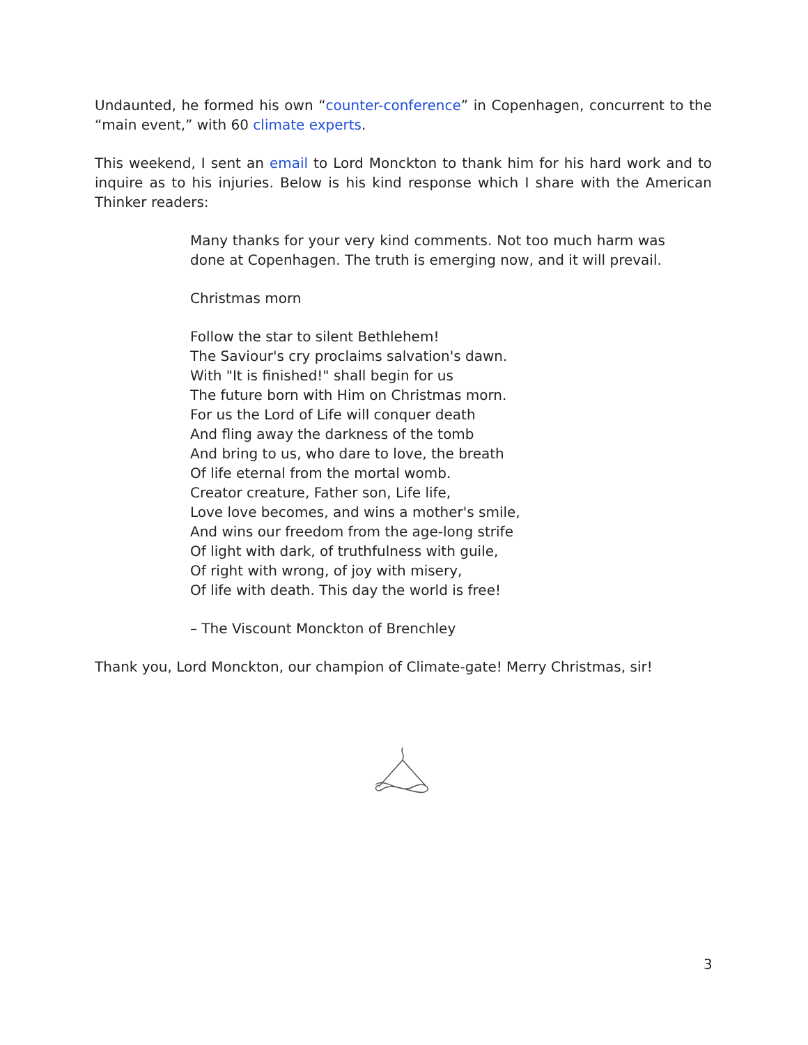Undaunted, he formed his own “counter-conference” in Copenhagen, concurrent to the “main event,” with 60 climate experts.
This weekend, I sent an email to Lord Monckton to thank him for his hard work and to inquire as to his injuries. Below is his kind response which I share with the American Thinker readers:
Many thanks for your very kind comments. Not too much harm was done at Copenhagen. The truth is emerging now, and it will prevail.
Christmas morn
Follow the star to silent Bethlehem!
The Saviour's cry proclaims salvation's dawn.
With "It is finished!" shall begin for us
The future born with Him on Christmas morn.
For us the Lord of Life will conquer death
And fling away the darkness of the tomb
And bring to us, who dare to love, the breath
Of life eternal from the mortal womb.
Creator creature, Father son, Life life,
Love love becomes, and wins a mother's smile,
And wins our freedom from the age-long strife
Of light with dark, of truthfulness with guile,
Of right with wrong, of joy with misery,
Of life with death. This day the world is free!
– The Viscount Monckton of Brenchley
Thank you, Lord Monckton, our champion of Climate-gate! Merry Christmas, sir!
3